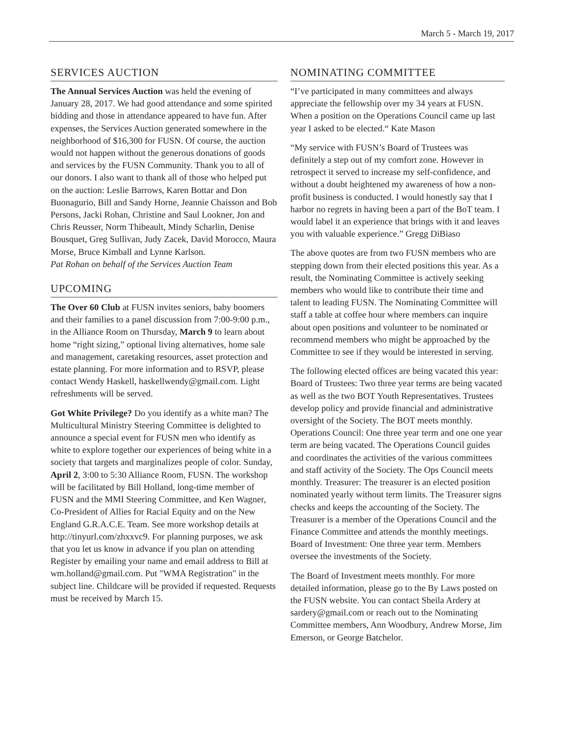March 5 - March 19, 2017
SERVICES AUCTION
The Annual Services Auction was held the evening of January 28, 2017. We had good attendance and some spirited bidding and those in attendance appeared to have fun. After expenses, the Services Auction generated somewhere in the neighborhood of $16,300 for FUSN. Of course, the auction would not happen without the generous donations of goods and services by the FUSN Community. Thank you to all of our donors. I also want to thank all of those who helped put on the auction: Leslie Barrows, Karen Bottar and Don Buonagurio, Bill and Sandy Horne, Jeannie Chaisson and Bob Persons, Jacki Rohan, Christine and Saul Lookner, Jon and Chris Reusser, Norm Thibeault, Mindy Scharlin, Denise Bousquet, Greg Sullivan, Judy Zacek, David Morocco, Maura Morse, Bruce Kimball and Lynne Karlson.
Pat Rohan on behalf of the Services Auction Team
UPCOMING
The Over 60 Club at FUSN invites seniors, baby boomers and their families to a panel discussion from 7:00-9:00 p.m., in the Alliance Room on Thursday, March 9 to learn about home “right sizing,” optional living alternatives, home sale and management, caretaking resources, asset protection and estate planning. For more information and to RSVP, please contact Wendy Haskell, haskellwendy@gmail.com. Light refreshments will be served.
Got White Privilege? Do you identify as a white man? The Multicultural Ministry Steering Committee is delighted to announce a special event for FUSN men who identify as white to explore together our experiences of being white in a society that targets and marginalizes people of color. Sunday, April 2, 3:00 to 5:30 Alliance Room, FUSN. The workshop will be facilitated by Bill Holland, long-time member of FUSN and the MMI Steering Committee, and Ken Wagner, Co-President of Allies for Racial Equity and on the New England G.R.A.C.E. Team. See more workshop details at http://tinyurl.com/zhxxvc9. For planning purposes, we ask that you let us know in advance if you plan on attending Register by emailing your name and email address to Bill at wm.holland@gmail.com. Put "WMA Registration" in the subject line. Childcare will be provided if requested. Requests must be received by March 15.
NOMINATING COMMITTEE
“I’ve participated in many committees and always appreciate the fellowship over my 34 years at FUSN. When a position on the Operations Council came up last year I asked to be elected.“ Kate Mason
“My service with FUSN’s Board of Trustees was definitely a step out of my comfort zone. However in retrospect it served to increase my self-confidence, and without a doubt heightened my awareness of how a non-profit business is conducted. I would honestly say that I harbor no regrets in having been a part of the BoT team. I would label it an experience that brings with it and leaves you with valuable experience.” Gregg DiBiaso
The above quotes are from two FUSN members who are stepping down from their elected positions this year. As a result, the Nominating Committee is actively seeking members who would like to contribute their time and talent to leading FUSN. The Nominating Committee will staff a table at coffee hour where members can inquire about open positions and volunteer to be nominated or recommend members who might be approached by the Committee to see if they would be interested in serving.
The following elected offices are being vacated this year: Board of Trustees: Two three year terms are being vacated as well as the two BOT Youth Representatives. Trustees develop policy and provide financial and administrative oversight of the Society. The BOT meets monthly. Operations Council: One three year term and one one year term are being vacated. The Operations Council guides and coordinates the activities of the various committees and staff activity of the Society. The Ops Council meets monthly. Treasurer: The treasurer is an elected position nominated yearly without term limits. The Treasurer signs checks and keeps the accounting of the Society. The Treasurer is a member of the Operations Council and the Finance Committee and attends the monthly meetings. Board of Investment: One three year term. Members oversee the investments of the Society.
The Board of Investment meets monthly. For more detailed information, please go to the By Laws posted on the FUSN website. You can contact Sheila Ardery at sardery@gmail.com or reach out to the Nominating Committee members, Ann Woodbury, Andrew Morse, Jim Emerson, or George Batchelor.